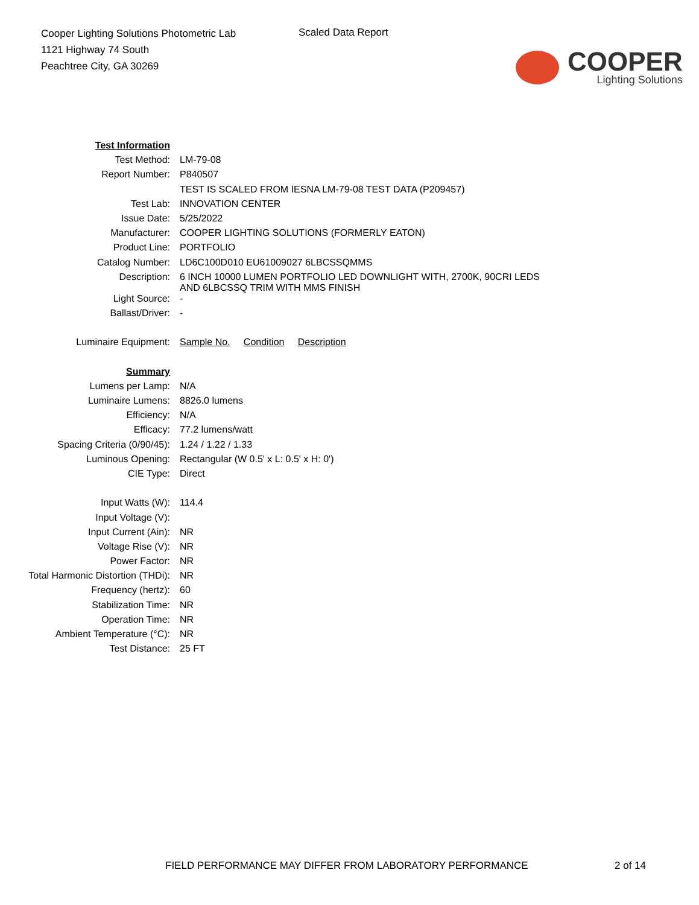Cooper Lighting Solutions Photometric Lab
1121 Highway 74 South
Peachtree City, GA 30269
Scaled Data Report
COOPER
Lighting Solutions
| Test Information | |
| Test Method: | LM-79-08 |
| Report Number: | P840507 |
| | TEST IS SCALED FROM IESNA LM-79-08 TEST DATA (P209457) |
| Test Lab: | INNOVATION CENTER |
| Issue Date: | 5/25/2022 |
| Manufacturer: | COOPER LIGHTING SOLUTIONS (FORMERLY EATON) |
| Product Line: | PORTFOLIO |
| Catalog Number: | LD6C100D010 EU61009027 6LBCSSQMMS |
| Description: | 6 INCH 10000 LUMEN PORTFOLIO LED DOWNLIGHT WITH, 2700K, 90CRI LEDS AND 6LBCSSQ TRIM WITH MMS FINISH |
| Light Source: | - |
| Ballast/Driver: | - |
| Luminaire Equipment: | Sample No. Condition Description |
| Summary | |
| Lumens per Lamp: | N/A |
| Luminaire Lumens: | 8826.0 lumens |
| Efficiency: | N/A |
| Efficacy: | 77.2 lumens/watt |
| Spacing Criteria (0/90/45): | 1.24 / 1.22 / 1.33 |
| Luminous Opening: | Rectangular (W 0.5' x L: 0.5' x H: 0') |
| CIE Type: | Direct |
| Input Watts (W): | 114.4 |
| Input Voltage (V): | |
| Input Current (Ain): | NR |
| Voltage Rise (V): | NR |
| Power Factor: | NR |
| Total Harmonic Distortion (THDi): | NR |
| Frequency (hertz): | 60 |
| Stabilization Time: | NR |
| Operation Time: | NR |
| Ambient Temperature (°C): | NR |
| Test Distance: | 25 FT |
FIELD PERFORMANCE MAY DIFFER FROM LABORATORY PERFORMANCE
2 of 14